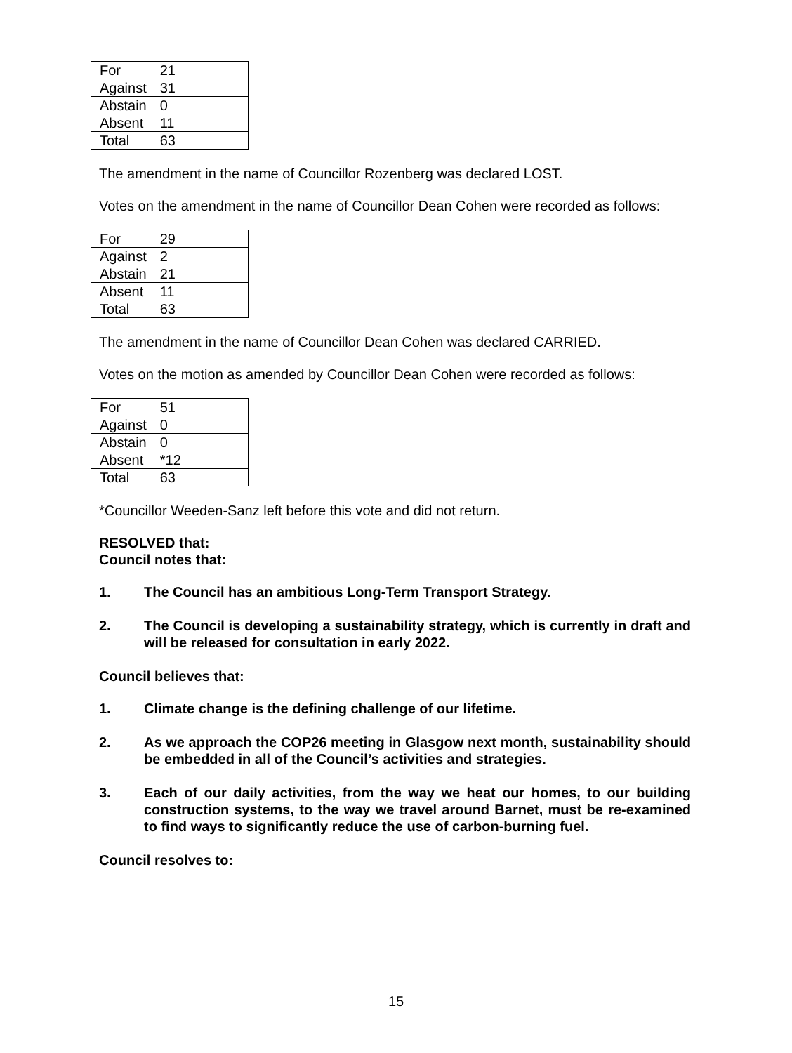| For | 21 |
| Against | 31 |
| Abstain | 0 |
| Absent | 11 |
| Total | 63 |
The amendment in the name of Councillor Rozenberg was declared LOST.
Votes on the amendment in the name of Councillor Dean Cohen were recorded as follows:
| For | 29 |
| Against | 2 |
| Abstain | 21 |
| Absent | 11 |
| Total | 63 |
The amendment in the name of Councillor Dean Cohen was declared CARRIED.
Votes on the motion as amended by Councillor Dean Cohen were recorded as follows:
| For | 51 |
| Against | 0 |
| Abstain | 0 |
| Absent | *12 |
| Total | 63 |
*Councillor Weeden-Sanz left before this vote and did not return.
RESOLVED that:
Council notes that:
1. The Council has an ambitious Long-Term Transport Strategy.
2. The Council is developing a sustainability strategy, which is currently in draft and will be released for consultation in early 2022.
Council believes that:
1. Climate change is the defining challenge of our lifetime.
2. As we approach the COP26 meeting in Glasgow next month, sustainability should be embedded in all of the Council’s activities and strategies.
3. Each of our daily activities, from the way we heat our homes, to our building construction systems, to the way we travel around Barnet, must be re-examined to find ways to significantly reduce the use of carbon-burning fuel.
Council resolves to:
15